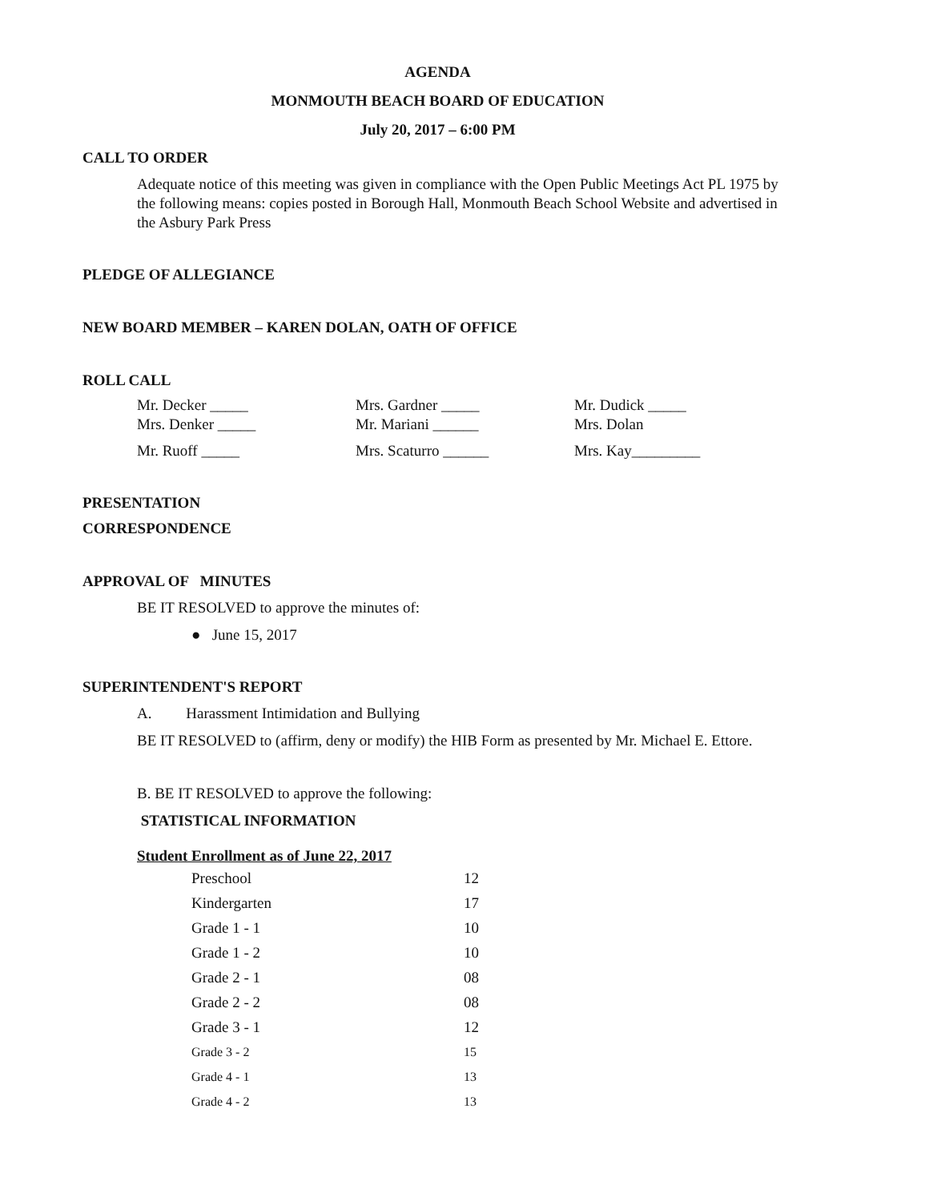AGENDA
MONMOUTH BEACH BOARD OF EDUCATION
July 20, 2017 – 6:00 PM
CALL TO ORDER
Adequate notice of this meeting was given in compliance with the Open Public Meetings Act PL 1975 by the following means: copies posted in Borough Hall, Monmouth Beach School Website and advertised in the Asbury Park Press
PLEDGE OF ALLEGIANCE
NEW BOARD MEMBER – KAREN DOLAN, OATH OF OFFICE
ROLL CALL
| Mr. Decker _____ | Mrs. Gardner _____ | Mr. Dudick _____ |
| Mrs. Denker _____ | Mr. Mariani ______ | Mrs. Dolan |
| Mr. Ruoff _____ | Mrs. Scaturro ______ | Mrs. Kay_________ |
PRESENTATION
CORRESPONDENCE
APPROVAL OF MINUTES
BE IT RESOLVED to approve the minutes of:
● June 15, 2017
SUPERINTENDENT'S REPORT
A. Harassment Intimidation and Bullying
BE IT RESOLVED to (affirm, deny or modify) the HIB Form as presented by Mr. Michael E. Ettore.
B. BE IT RESOLVED to approve the following:
STATISTICAL INFORMATION
Student Enrollment as of June 22, 2017
| Preschool | 12 |
| Kindergarten | 17 |
| Grade 1 - 1 | 10 |
| Grade 1 - 2 | 10 |
| Grade 2 - 1 | 08 |
| Grade 2 - 2 | 08 |
| Grade 3 - 1 | 12 |
| Grade 3 - 2 | 15 |
| Grade 4 - 1 | 13 |
| Grade 4 - 2 | 13 |